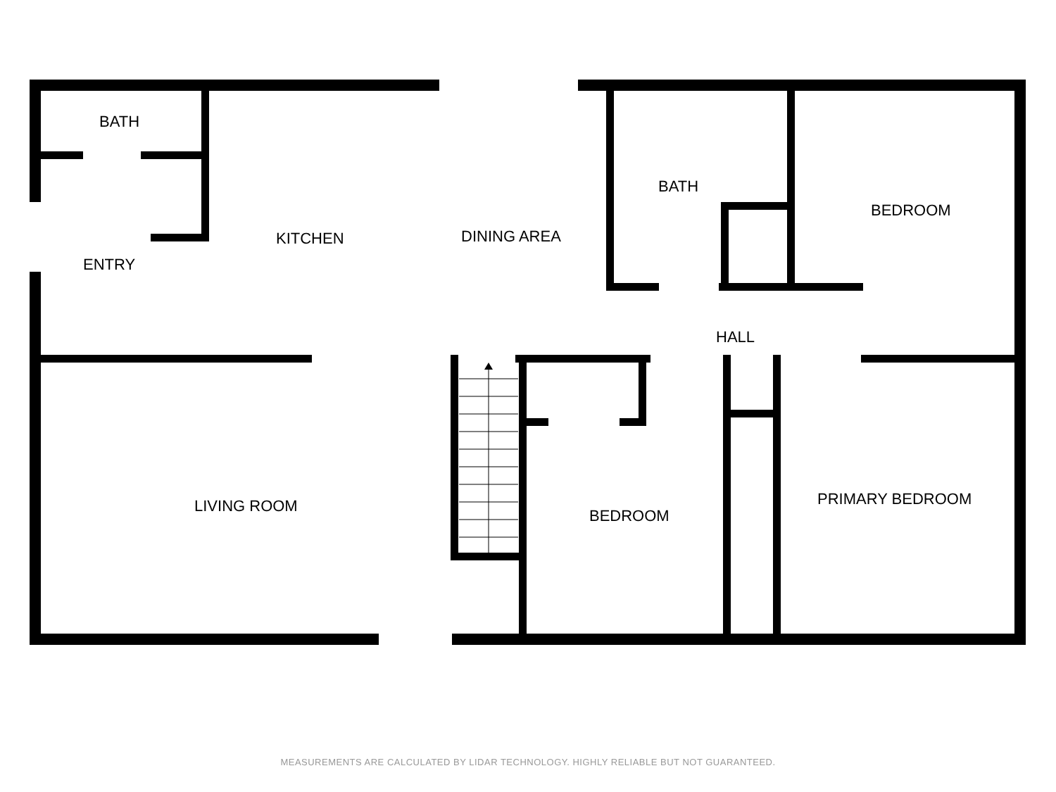BATH
ENTRY
KITCHEN DINING AREA
BATH
BEDROOM
HALL
LIVING ROOM
BEDROOM
PRIMARY BEDROOM
MEASUREMENTS ARE CALCULATED BY LIDAR TECHNOLOGY. HIGHLY RELIABLE BUT NOT GUARANTEED.